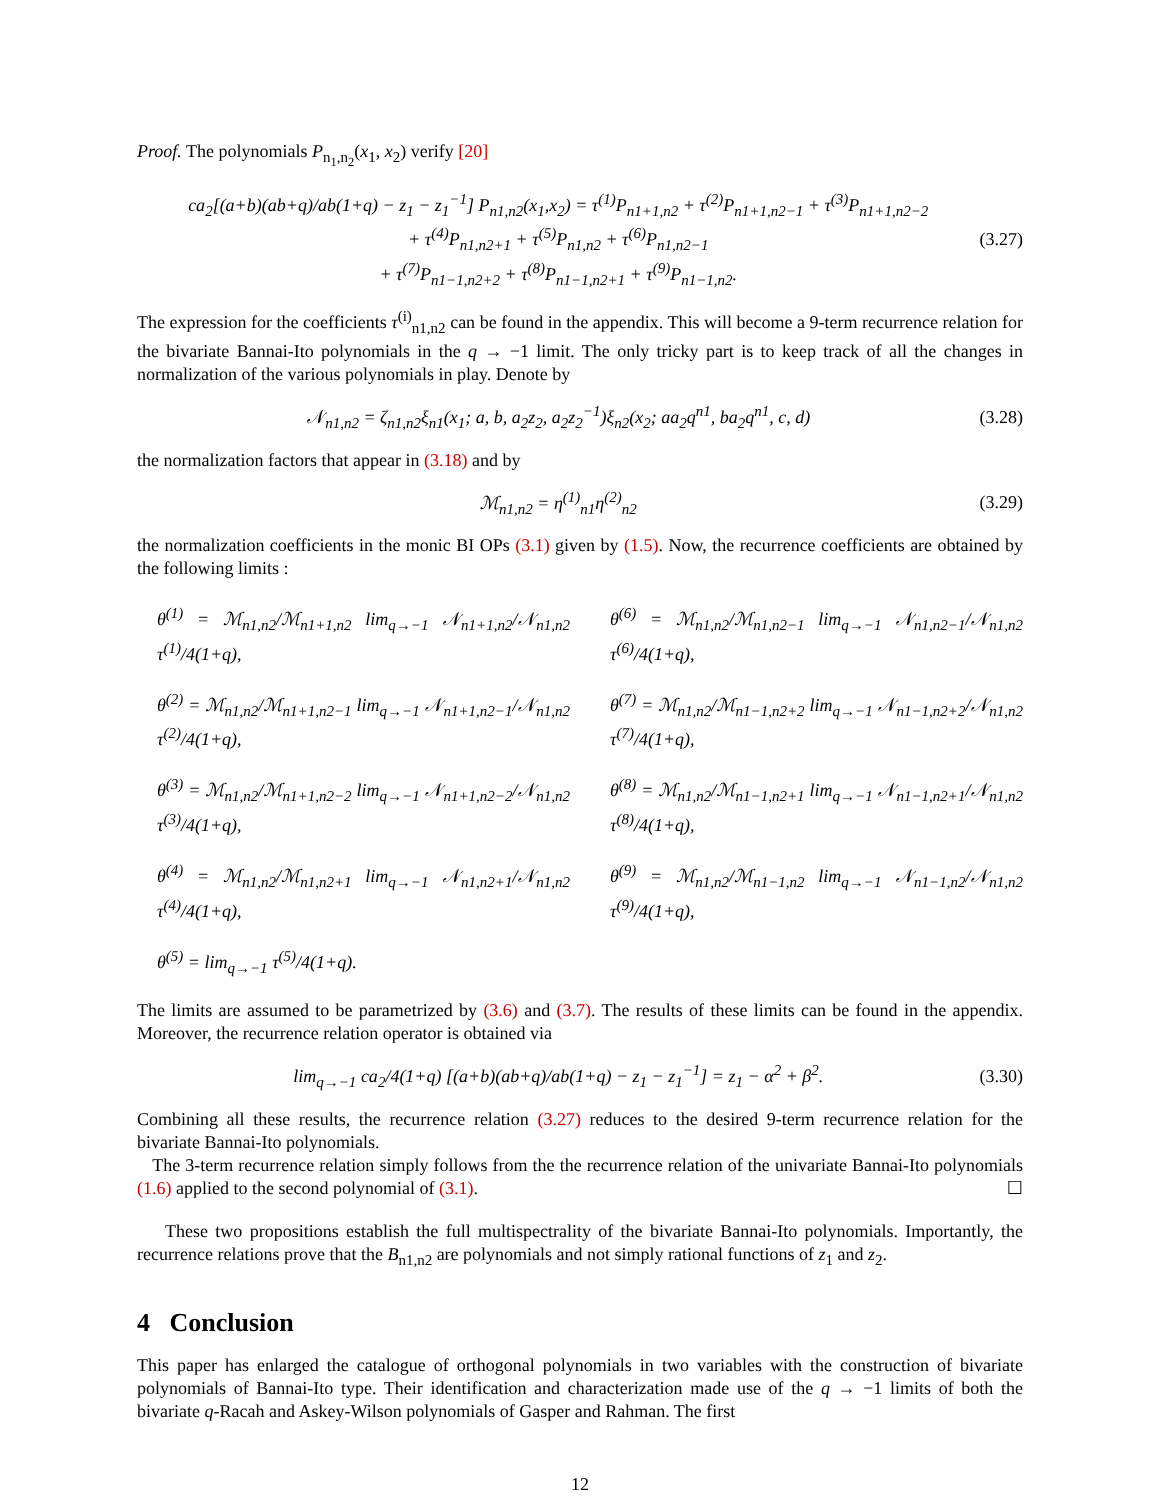Proof. The polynomials P<sub>n<sub>1</sub>,n<sub>2</sub></sub>(x<sub>1</sub>, x<sub>2</sub>) verify [20]
ca<sub>2</sub>[(a+b)(ab+q)/ab(1+q) − z<sub>1</sub> − z<sub>1</sub><sup>−1</sup>] P<sub>n1,n2</sub>(x<sub>1</sub>,x<sub>2</sub>) = τ<sup>(1)</sup>P<sub>n1+1,n2</sub> + τ<sup>(2)</sup>P<sub>n1+1,n2−1</sub> + τ<sup>(3)</sup>P<sub>n1+1,n2−2</sub>
+ τ<sup>(4)</sup>P<sub>n1,n2+1</sub> + τ<sup>(5)</sup>P<sub>n1,n2</sub> + τ<sup>(6)</sup>P<sub>n1,n2−1</sub>
+ τ<sup>(7)</sup>P<sub>n1−1,n2+2</sub> + τ<sup>(8)</sup>P<sub>n1−1,n2+1</sub> + τ<sup>(9)</sup>P<sub>n1−1,n2</sub>.
(3.27)
The expression for the coefficients τ<sup>(i)</sup><sub>n1,n2</sub> can be found in the appendix. This will become a 9-term recurrence relation for the bivariate Bannai-Ito polynomials in the q → −1 limit. The only tricky part is to keep track of all the changes in normalization of the various polynomials in play. Denote by
𝒩<sub>n1,n2</sub> = ζ<sub>n1,n2</sub>ξ<sub>n1</sub>(x<sub>1</sub>; a, b, a<sub>2</sub>z<sub>2</sub>, a<sub>2</sub>z<sub>2</sub><sup>−1</sup>)ξ<sub>n2</sub>(x<sub>2</sub>; aa<sub>2</sub>q<sup>n1</sup>, ba<sub>2</sub>q<sup>n1</sup>, c, d)
(3.28)
the normalization factors that appear in (3.18) and by
ℳ<sub>n1,n2</sub> = η<sup>(1)</sup><sub>n1</sub>η<sup>(2)</sup><sub>n2</sub> (3.29)
the normalization coefficients in the monic BI OPs (3.1) given by (1.5). Now, the recurrence coefficients are obtained by the following limits :
θ<sup>(1)</sup> = ℳ<sub>n1,n2</sub>/ℳ<sub>n1+1,n2</sub> lim<sub>q→−1</sub> 𝒩<sub>n1+1,n2</sub>/𝒩<sub>n1,n2</sub> τ<sup>(1)</sup>/4(1+q),
θ<sup>(6)</sup> = ℳ<sub>n1,n2</sub>/ℳ<sub>n1,n2−1</sub> lim<sub>q→−1</sub> 𝒩<sub>n1,n2−1</sub>/𝒩<sub>n1,n2</sub> τ<sup>(6)</sup>/4(1+q),
θ<sup>(2)</sup> = ℳ<sub>n1,n2</sub>/ℳ<sub>n1+1,n2−1</sub> lim<sub>q→−1</sub> 𝒩<sub>n1+1,n2−1</sub>/𝒩<sub>n1,n2</sub> τ<sup>(2)</sup>/4(1+q),
θ<sup>(7)</sup> = ℳ<sub>n1,n2</sub>/ℳ<sub>n1−1,n2+2</sub> lim<sub>q→−1</sub> 𝒩<sub>n1−1,n2+2</sub>/𝒩<sub>n1,n2</sub> τ<sup>(7)</sup>/4(1+q),
θ<sup>(3)</sup> = ℳ<sub>n1,n2</sub>/ℳ<sub>n1+1,n2−2</sub> lim<sub>q→−1</sub> 𝒩<sub>n1+1,n2−2</sub>/𝒩<sub>n1,n2</sub> τ<sup>(3)</sup>/4(1+q),
θ<sup>(8)</sup> = ℳ<sub>n1,n2</sub>/ℳ<sub>n1−1,n2+1</sub> lim<sub>q→−1</sub> 𝒩<sub>n1−1,n2+1</sub>/𝒩<sub>n1,n2</sub> τ<sup>(8)</sup>/4(1+q),
θ<sup>(4)</sup> = ℳ<sub>n1,n2</sub>/ℳ<sub>n1,n2+1</sub> lim<sub>q→−1</sub> 𝒩<sub>n1,n2+1</sub>/𝒩<sub>n1,n2</sub> τ<sup>(4)</sup>/4(1+q),
θ<sup>(9)</sup> = ℳ<sub>n1,n2</sub>/ℳ<sub>n1−1,n2</sub> lim<sub>q→−1</sub> 𝒩<sub>n1−1,n2</sub>/𝒩<sub>n1,n2</sub> τ<sup>(9)</sup>/4(1+q),
θ<sup>(5)</sup> = lim<sub>q→−1</sub> τ<sup>(5)</sup>/4(1+q).
The limits are assumed to be parametrized by (3.6) and (3.7). The results of these limits can be found in the appendix. Moreover, the recurrence relation operator is obtained via
lim<sub>q→−1</sub> ca<sub>2</sub>/4(1+q) [(a+b)(ab+q)/ab(1+q) − z<sub>1</sub> − z<sub>1</sub><sup>−1</sup>] = z<sub>1</sub> − α<sup>2</sup> + β<sup>2</sup>.
(3.30)
Combining all these results, the recurrence relation (3.27) reduces to the desired 9-term recurrence relation for the bivariate Bannai-Ito polynomials.
The 3-term recurrence relation simply follows from the the recurrence relation of the univariate Bannai-Ito polynomials (1.6) applied to the second polynomial of (3.1). ☐
These two propositions establish the full multispectrality of the bivariate Bannai-Ito polynomials. Importantly, the recurrence relations prove that the B<sub>n1,n2</sub> are polynomials and not simply rational functions of z<sub>1</sub> and z<sub>2</sub>.
4 Conclusion
This paper has enlarged the catalogue of orthogonal polynomials in two variables with the construction of bivariate polynomials of Bannai-Ito type. Their identification and characterization made use of the q → −1 limits of both the bivariate q-Racah and Askey-Wilson polynomials of Gasper and Rahman. The first
12